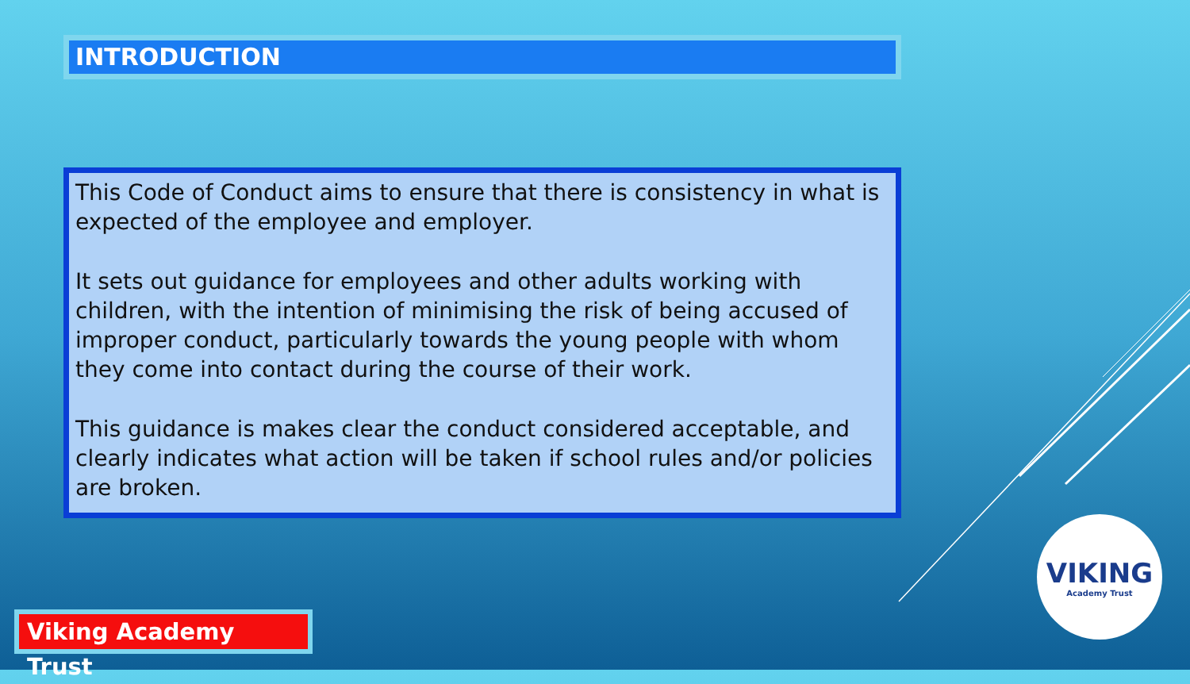INTRODUCTION
This Code of Conduct aims to ensure that there is consistency in what is expected of the employee and employer.
It sets out guidance for employees and other adults working with children, with the intention of minimising the risk of being accused of improper conduct, particularly towards the young people with whom they come into contact during the course of their work.
This guidance is makes clear the conduct considered acceptable, and clearly indicates what action will be taken if school rules and/or policies are broken.
Viking Academy Trust
VIKING
Academy Trust